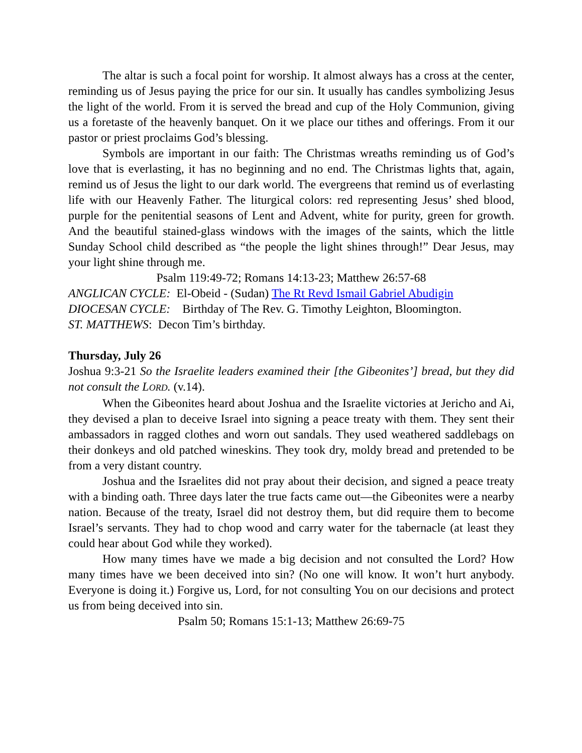The altar is such a focal point for worship. It almost always has a cross at the center, reminding us of Jesus paying the price for our sin. It usually has candles symbolizing Jesus the light of the world. From it is served the bread and cup of the Holy Communion, giving us a foretaste of the heavenly banquet. On it we place our tithes and offerings. From it our pastor or priest proclaims God’s blessing.
Symbols are important in our faith: The Christmas wreaths reminding us of God’s love that is everlasting, it has no beginning and no end. The Christmas lights that, again, remind us of Jesus the light to our dark world. The evergreens that remind us of everlasting life with our Heavenly Father. The liturgical colors: red representing Jesus’ shed blood, purple for the penitential seasons of Lent and Advent, white for purity, green for growth. And the beautiful stained-glass windows with the images of the saints, which the little Sunday School child described as “the people the light shines through!” Dear Jesus, may your light shine through me.
Psalm 119:49-72; Romans 14:13-23; Matthew 26:57-68
ANGLICAN CYCLE: El-Obeid - (Sudan) The Rt Revd Ismail Gabriel Abudigin
DIOCESAN CYCLE: Birthday of The Rev. G. Timothy Leighton, Bloomington.
ST. MATTHEWS: Decon Tim’s birthday.
Thursday, July 26
Joshua 9:3-21 So the Israelite leaders examined their [the Gibeonites’] bread, but they did not consult the LORD. (v.14).
When the Gibeonites heard about Joshua and the Israelite victories at Jericho and Ai, they devised a plan to deceive Israel into signing a peace treaty with them. They sent their ambassadors in ragged clothes and worn out sandals. They used weathered saddlebags on their donkeys and old patched wineskins. They took dry, moldy bread and pretended to be from a very distant country.
Joshua and the Israelites did not pray about their decision, and signed a peace treaty with a binding oath. Three days later the true facts came out—the Gibeonites were a nearby nation. Because of the treaty, Israel did not destroy them, but did require them to become Israel’s servants. They had to chop wood and carry water for the tabernacle (at least they could hear about God while they worked).
How many times have we made a big decision and not consulted the Lord? How many times have we been deceived into sin? (No one will know. It won’t hurt anybody. Everyone is doing it.) Forgive us, Lord, for not consulting You on our decisions and protect us from being deceived into sin.
Psalm 50; Romans 15:1-13; Matthew 26:69-75